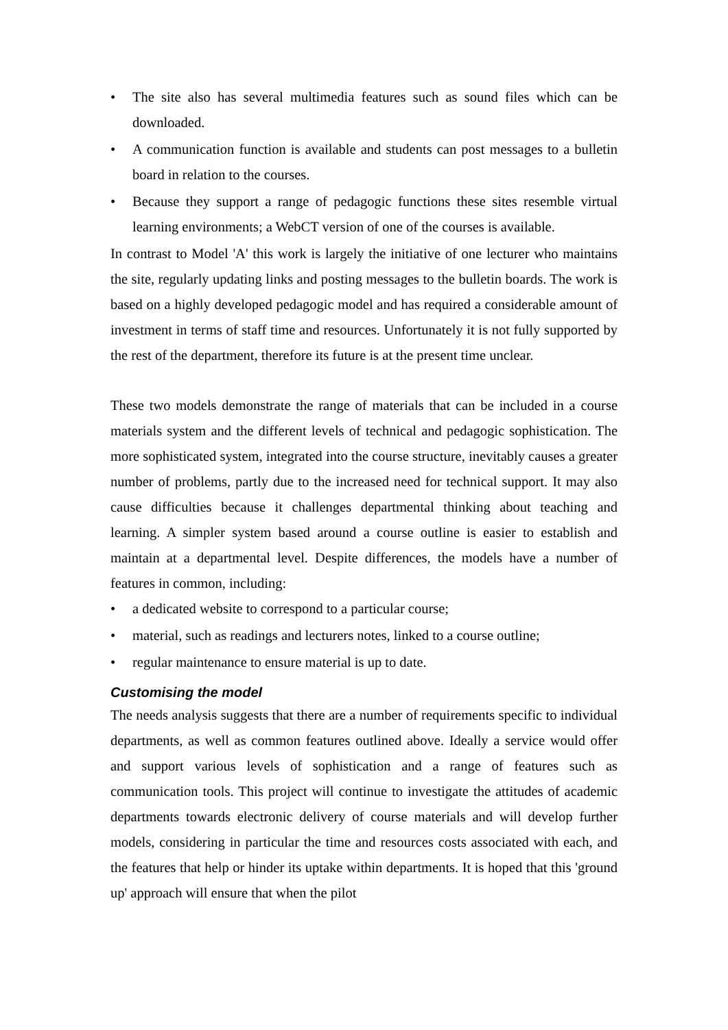• The site also has several multimedia features such as sound files which can be downloaded.
• A communication function is available and students can post messages to a bulletin board in relation to the courses.
• Because they support a range of pedagogic functions these sites resemble virtual learning environments; a WebCT version of one of the courses is available.
In contrast to Model 'A' this work is largely the initiative of one lecturer who maintains the site, regularly updating links and posting messages to the bulletin boards. The work is based on a highly developed pedagogic model and has required a considerable amount of investment in terms of staff time and resources. Unfortunately it is not fully supported by the rest of the department, therefore its future is at the present time unclear.
These two models demonstrate the range of materials that can be included in a course materials system and the different levels of technical and pedagogic sophistication. The more sophisticated system, integrated into the course structure, inevitably causes a greater number of problems, partly due to the increased need for technical support. It may also cause difficulties because it challenges departmental thinking about teaching and learning. A simpler system based around a course outline is easier to establish and maintain at a departmental level. Despite differences, the models have a number of features in common, including:
• a dedicated website to correspond to a particular course;
• material, such as readings and lecturers notes, linked to a course outline;
• regular maintenance to ensure material is up to date.
Customising the model
The needs analysis suggests that there are a number of requirements specific to individual departments, as well as common features outlined above. Ideally a service would offer and support various levels of sophistication and a range of features such as communication tools. This project will continue to investigate the attitudes of academic departments towards electronic delivery of course materials and will develop further models, considering in particular the time and resources costs associated with each, and the features that help or hinder its uptake within departments. It is hoped that this 'ground up' approach will ensure that when the pilot